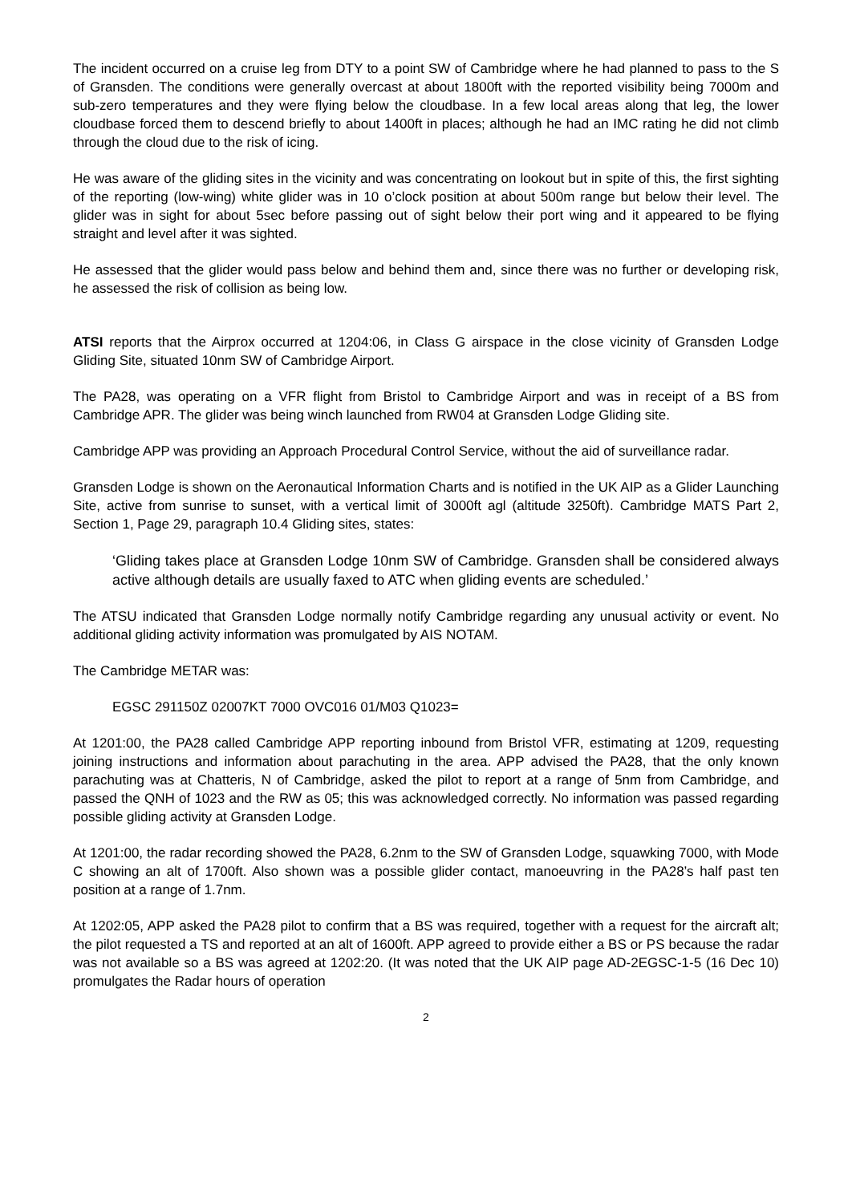The incident occurred on a cruise leg from DTY to a point SW of Cambridge where he had planned to pass to the S of Gransden. The conditions were generally overcast at about 1800ft with the reported visibility being 7000m and sub-zero temperatures and they were flying below the cloudbase. In a few local areas along that leg, the lower cloudbase forced them to descend briefly to about 1400ft in places; although he had an IMC rating he did not climb through the cloud due to the risk of icing.
He was aware of the gliding sites in the vicinity and was concentrating on lookout but in spite of this, the first sighting of the reporting (low-wing) white glider was in 10 o’clock position at about 500m range but below their level. The glider was in sight for about 5sec before passing out of sight below their port wing and it appeared to be flying straight and level after it was sighted.
He assessed that the glider would pass below and behind them and, since there was no further or developing risk, he assessed the risk of collision as being low.
ATSI reports that the Airprox occurred at 1204:06, in Class G airspace in the close vicinity of Gransden Lodge Gliding Site, situated 10nm SW of Cambridge Airport.
The PA28, was operating on a VFR flight from Bristol to Cambridge Airport and was in receipt of a BS from Cambridge APR. The glider was being winch launched from RW04 at Gransden Lodge Gliding site.
Cambridge APP was providing an Approach Procedural Control Service, without the aid of surveillance radar.
Gransden Lodge is shown on the Aeronautical Information Charts and is notified in the UK AIP as a Glider Launching Site, active from sunrise to sunset, with a vertical limit of 3000ft agl (altitude 3250ft). Cambridge MATS Part 2, Section 1, Page 29, paragraph 10.4 Gliding sites, states:
‘Gliding takes place at Gransden Lodge 10nm SW of Cambridge. Gransden shall be considered always active although details are usually faxed to ATC when gliding events are scheduled.’
The ATSU indicated that Gransden Lodge normally notify Cambridge regarding any unusual activity or event. No additional gliding activity information was promulgated by AIS NOTAM.
The Cambridge METAR was:
EGSC 291150Z 02007KT 7000 OVC016 01/M03 Q1023=
At 1201:00, the PA28 called Cambridge APP reporting inbound from Bristol VFR, estimating at 1209, requesting joining instructions and information about parachuting in the area. APP advised the PA28, that the only known parachuting was at Chatteris, N of Cambridge, asked the pilot to report at a range of 5nm from Cambridge, and passed the QNH of 1023 and the RW as 05; this was acknowledged correctly. No information was passed regarding possible gliding activity at Gransden Lodge.
At 1201:00, the radar recording showed the PA28, 6.2nm to the SW of Gransden Lodge, squawking 7000, with Mode C showing an alt of 1700ft. Also shown was a possible glider contact, manoeuvring in the PA28’s half past ten position at a range of 1.7nm.
At 1202:05, APP asked the PA28 pilot to confirm that a BS was required, together with a request for the aircraft alt; the pilot requested a TS and reported at an alt of 1600ft. APP agreed to provide either a BS or PS because the radar was not available so a BS was agreed at 1202:20. (It was noted that the UK AIP page AD-2EGSC-1-5 (16 Dec 10) promulgates the Radar hours of operation
2